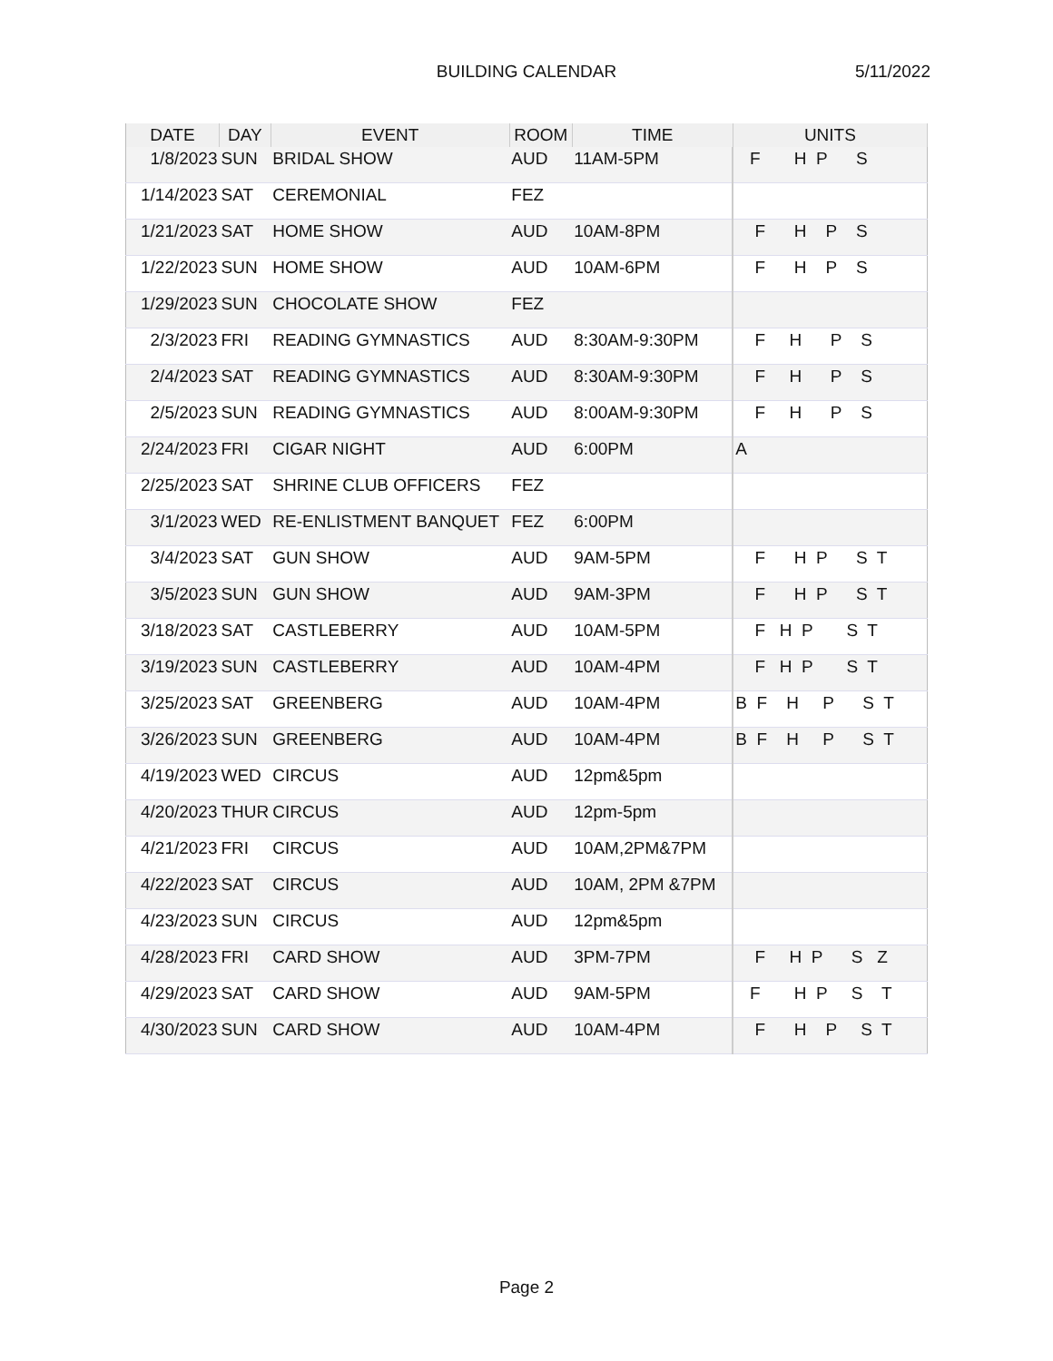BUILDING CALENDAR
5/11/2022
| DATE | DAY | EVENT | ROOM | TIME | UNITS |
| --- | --- | --- | --- | --- | --- |
| 1/8/2023 | SUN | BRIDAL SHOW | AUD | 11AM-5PM | F H P S |
| 1/14/2023 | SAT | CEREMONIAL | FEZ | | |
| 1/21/2023 | SAT | HOME SHOW | AUD | 10AM-8PM | F H P S |
| 1/22/2023 | SUN | HOME SHOW | AUD | 10AM-6PM | F H P S |
| 1/29/2023 | SUN | CHOCOLATE SHOW | FEZ | | |
| 2/3/2023 | FRI | READING GYMNASTICS | AUD | 8:30AM-9:30PM | F H P S |
| 2/4/2023 | SAT | READING GYMNASTICS | AUD | 8:30AM-9:30PM | F H P S |
| 2/5/2023 | SUN | READING GYMNASTICS | AUD | 8:00AM-9:30PM | F H P S |
| 2/24/2023 | FRI | CIGAR NIGHT | AUD | 6:00PM | A |
| 2/25/2023 | SAT | SHRINE CLUB OFFICERS | FEZ | | |
| 3/1/2023 | WED | RE-ENLISTMENT BANQUET | FEZ | 6:00PM | |
| 3/4/2023 | SAT | GUN SHOW | AUD | 9AM-5PM | F H P S T |
| 3/5/2023 | SUN | GUN SHOW | AUD | 9AM-3PM | F H P S T |
| 3/18/2023 | SAT | CASTLEBERRY | AUD | 10AM-5PM | F H P S T |
| 3/19/2023 | SUN | CASTLEBERRY | AUD | 10AM-4PM | F H P S T |
| 3/25/2023 | SAT | GREENBERG | AUD | 10AM-4PM | B F H P S T |
| 3/26/2023 | SUN | GREENBERG | AUD | 10AM-4PM | B F H P S T |
| 4/19/2023 | WED | CIRCUS | AUD | 12pm&5pm | |
| 4/20/2023 | THUR | CIRCUS | AUD | 12pm-5pm | |
| 4/21/2023 | FRI | CIRCUS | AUD | 10AM,2PM&7PM | |
| 4/22/2023 | SAT | CIRCUS | AUD | 10AM, 2PM &7PM | |
| 4/23/2023 | SUN | CIRCUS | AUD | 12pm&5pm | |
| 4/28/2023 | FRI | CARD SHOW | AUD | 3PM-7PM | F H P S Z |
| 4/29/2023 | SAT | CARD SHOW | AUD | 9AM-5PM | F H P S T |
| 4/30/2023 | SUN | CARD SHOW | AUD | 10AM-4PM | F H P S T |
Page 2